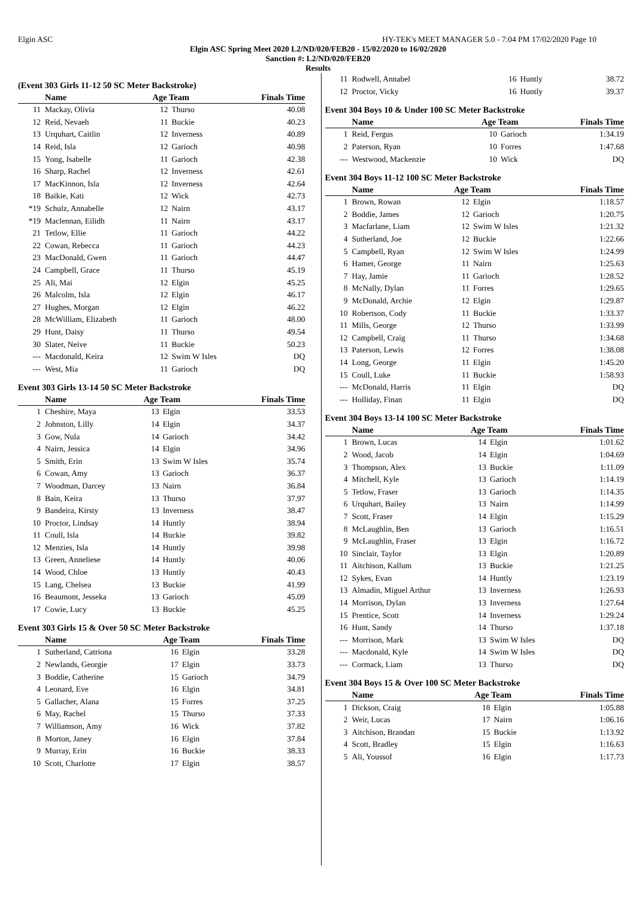Elgin ASC HY-TEK's MEET MANAGER 5.0 - 7:04 PM 17/02/2020 Page 10
Elgin ASC Spring Meet 2020 L2/ND/020/FEB20 - 15/02/2020 to 16/02/2020
Sanction #: L2/ND/020/FEB20
Results
(Event 303 Girls 11-12 50 SC Meter Backstroke)
| | Name | Age Team | | Finals Time |
| --- | --- | --- | --- | --- |
| 11 | Mackay, Olivia | 12 | Thurso | 40.08 |
| 12 | Reid, Nevaeh | 11 | Buckie | 40.23 |
| 13 | Urquhart, Caitlin | 12 | Inverness | 40.89 |
| 14 | Reid, Isla | 12 | Garioch | 40.98 |
| 15 | Yong, Isabelle | 11 | Garioch | 42.38 |
| 16 | Sharp, Rachel | 12 | Inverness | 42.61 |
| 17 | MacKinnon, Isla | 12 | Inverness | 42.64 |
| 18 | Baikie, Kati | 12 | Wick | 42.73 |
| *19 | Schulz, Annabelle | 12 | Nairn | 43.17 |
| *19 | Maclennan, Eilidh | 11 | Nairn | 43.17 |
| 21 | Tetlow, Ellie | 11 | Garioch | 44.22 |
| 22 | Cowan, Rebecca | 11 | Garioch | 44.23 |
| 23 | MacDonald, Gwen | 11 | Garioch | 44.47 |
| 24 | Campbell, Grace | 11 | Thurso | 45.19 |
| 25 | Ali, Mai | 12 | Elgin | 45.25 |
| 26 | Malcolm, Isla | 12 | Elgin | 46.17 |
| 27 | Hughes, Morgan | 12 | Elgin | 46.22 |
| 28 | McWilliam, Elizabeth | 11 | Garioch | 48.00 |
| 29 | Hunt, Daisy | 11 | Thurso | 49.54 |
| 30 | Slater, Neive | 11 | Buckie | 50.23 |
| --- | Macdonald, Keira | 12 | Swim W Isles | DQ |
| --- | West, Mia | 11 | Garioch | DQ |
Event 303 Girls 13-14 50 SC Meter Backstroke
| | Name | Age Team | | Finals Time |
| --- | --- | --- | --- | --- |
| 1 | Cheshire, Maya | 13 | Elgin | 33.53 |
| 2 | Johnston, Lilly | 14 | Elgin | 34.37 |
| 3 | Gow, Nula | 14 | Garioch | 34.42 |
| 4 | Nairn, Jessica | 14 | Elgin | 34.96 |
| 5 | Smith, Erin | 13 | Swim W Isles | 35.74 |
| 6 | Cowan, Amy | 13 | Garioch | 36.37 |
| 7 | Woodman, Darcey | 13 | Nairn | 36.84 |
| 8 | Bain, Keira | 13 | Thurso | 37.97 |
| 9 | Bandeira, Kirsty | 13 | Inverness | 38.47 |
| 10 | Proctor, Lindsay | 14 | Huntly | 38.94 |
| 11 | Coull, Isla | 14 | Buckie | 39.82 |
| 12 | Menzies, Isla | 14 | Huntly | 39.98 |
| 13 | Green, Anneliese | 14 | Huntly | 40.06 |
| 14 | Wood, Chloe | 13 | Huntly | 40.43 |
| 15 | Lang, Chelsea | 13 | Buckie | 41.99 |
| 16 | Beaumont, Jesseka | 13 | Garioch | 45.09 |
| 17 | Cowie, Lucy | 13 | Buckie | 45.25 |
Event 303 Girls 15 & Over 50 SC Meter Backstroke
| | Name | Age Team | | Finals Time |
| --- | --- | --- | --- | --- |
| 1 | Sutherland, Catriona | 16 | Elgin | 33.28 |
| 2 | Newlands, Georgie | 17 | Elgin | 33.73 |
| 3 | Boddie, Catherine | 15 | Garioch | 34.79 |
| 4 | Leonard, Eve | 16 | Elgin | 34.81 |
| 5 | Gallacher, Alana | 15 | Forres | 37.25 |
| 6 | May, Rachel | 15 | Thurso | 37.33 |
| 7 | Williamson, Amy | 16 | Wick | 37.82 |
| 8 | Morton, Janey | 16 | Elgin | 37.84 |
| 9 | Murray, Erin | 16 | Buckie | 38.33 |
| 10 | Scott, Charlotte | 17 | Elgin | 38.57 |
| 11 | Rodwell, Annabel | 16 | Huntly | 38.72 |
| 12 | Proctor, Vicky | 16 | Huntly | 39.37 |
Event 304 Boys 10 & Under 100 SC Meter Backstroke
| | Name | Age Team | | Finals Time |
| --- | --- | --- | --- | --- |
| 1 | Reid, Fergus | 10 | Garioch | 1:34.19 |
| 2 | Paterson, Ryan | 10 | Forres | 1:47.68 |
| --- | Westwood, Mackenzie | 10 | Wick | DQ |
Event 304 Boys 11-12 100 SC Meter Backstroke
| | Name | Age Team | | Finals Time |
| --- | --- | --- | --- | --- |
| 1 | Brown, Rowan | 12 | Elgin | 1:18.57 |
| 2 | Boddie, James | 12 | Garioch | 1:20.75 |
| 3 | Macfarlane, Liam | 12 | Swim W Isles | 1:21.32 |
| 4 | Sutherland, Joe | 12 | Buckie | 1:22.66 |
| 5 | Campbell, Ryan | 12 | Swim W Isles | 1:24.99 |
| 6 | Hamer, George | 11 | Nairn | 1:25.63 |
| 7 | Hay, Jamie | 11 | Garioch | 1:28.52 |
| 8 | McNally, Dylan | 11 | Forres | 1:29.65 |
| 9 | McDonald, Archie | 12 | Elgin | 1:29.87 |
| 10 | Robertson, Cody | 11 | Buckie | 1:33.37 |
| 11 | Mills, George | 12 | Thurso | 1:33.99 |
| 12 | Campbell, Craig | 11 | Thurso | 1:34.68 |
| 13 | Paterson, Lewis | 12 | Forres | 1:38.08 |
| 14 | Long, George | 11 | Elgin | 1:45.20 |
| 15 | Coull, Luke | 11 | Buckie | 1:58.93 |
| --- | McDonald, Harris | 11 | Elgin | DQ |
| --- | Holliday, Finan | 11 | Elgin | DQ |
Event 304 Boys 13-14 100 SC Meter Backstroke
| | Name | Age Team | | Finals Time |
| --- | --- | --- | --- | --- |
| 1 | Brown, Lucas | 14 | Elgin | 1:01.62 |
| 2 | Wood, Jacob | 14 | Elgin | 1:04.69 |
| 3 | Thompson, Alex | 13 | Buckie | 1:11.09 |
| 4 | Mitchell, Kyle | 13 | Garioch | 1:14.19 |
| 5 | Tetlow, Fraser | 13 | Garioch | 1:14.35 |
| 6 | Urquhart, Bailey | 13 | Nairn | 1:14.99 |
| 7 | Scott, Fraser | 14 | Elgin | 1:15.29 |
| 8 | McLaughlin, Ben | 13 | Garioch | 1:16.51 |
| 9 | McLaughlin, Fraser | 13 | Elgin | 1:16.72 |
| 10 | Sinclair, Taylor | 13 | Elgin | 1:20.89 |
| 11 | Aitchison, Kallum | 13 | Buckie | 1:21.25 |
| 12 | Sykes, Evan | 14 | Huntly | 1:23.19 |
| 13 | Almadin, Miguel Arthur | 13 | Inverness | 1:26.93 |
| 14 | Morrison, Dylan | 13 | Inverness | 1:27.64 |
| 15 | Prentice, Scott | 14 | Inverness | 1:29.24 |
| 16 | Hunt, Sandy | 14 | Thurso | 1:37.18 |
| --- | Morrison, Mark | 13 | Swim W Isles | DQ |
| --- | Macdonald, Kyle | 14 | Swim W Isles | DQ |
| --- | Cormack, Liam | 13 | Thurso | DQ |
Event 304 Boys 15 & Over 100 SC Meter Backstroke
| | Name | Age Team | | Finals Time |
| --- | --- | --- | --- | --- |
| 1 | Dickson, Craig | 18 | Elgin | 1:05.88 |
| 2 | Weir, Lucas | 17 | Nairn | 1:06.16 |
| 3 | Aitchison, Brandan | 15 | Buckie | 1:13.92 |
| 4 | Scott, Bradley | 15 | Elgin | 1:16.63 |
| 5 | Ali, Youssof | 16 | Elgin | 1:17.73 |